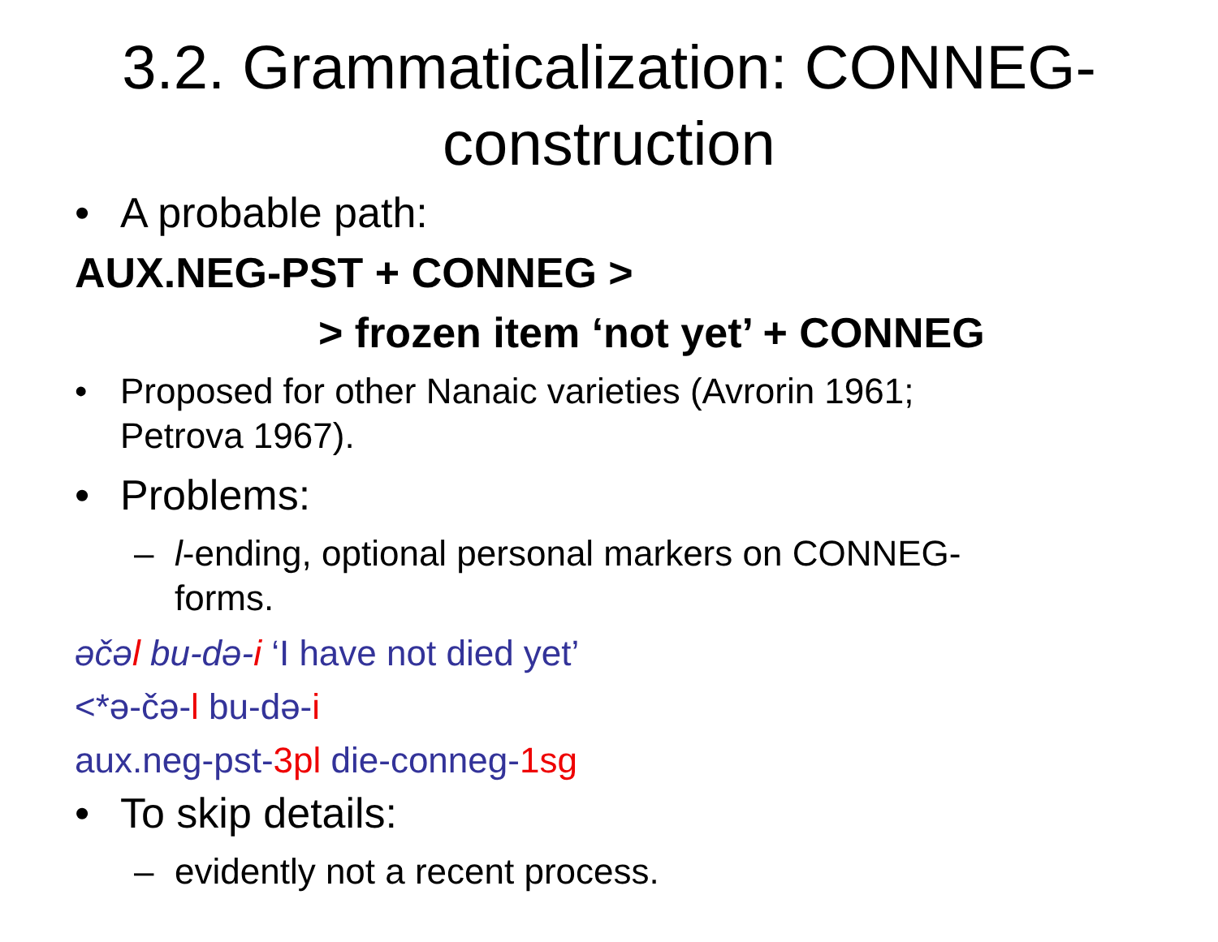3.2. Grammaticalization: CONNEG-
construction
• A probable path:
AUX.NEG-PST + CONNEG >
> frozen item ‘not yet’ + CONNEG
• Proposed for other Nanaic varieties (Avrorin 1961;
Petrova 1967).
• Problems:
– l-ending, optional personal markers on CONNEG-
forms.
əčəl bu-də-i ‘I have not died yet’
<*ə-čə-l bu-də-i
aux.neg-pst-3pl die-conneg-1sg
• To skip details:
– evidently not a recent process.